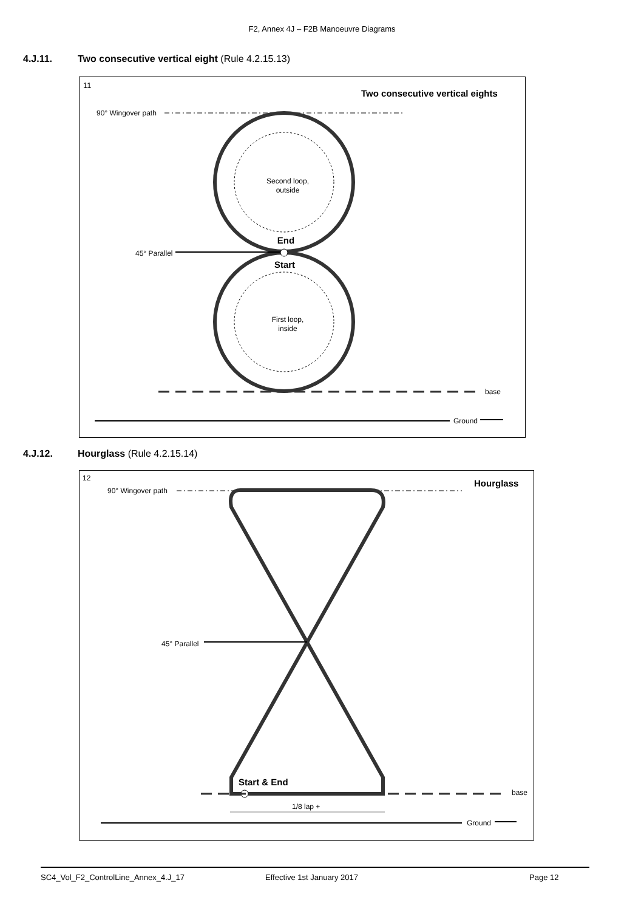F2, Annex 4J – F2B Manoeuvre Diagrams
4.J.11. Two consecutive vertical eight (Rule 4.2.15.13)
11
Two consecutive vertical eights
90° Wingover path
Second loop,
outside
First loop,
inside
End
Start
45° Parallel
base
Ground
4.J.12. Hourglass (Rule 4.2.15.14)
12
Hourglass
90° Wingover path
45° Parallel
Start & End
base
1/8 lap +
Ground
SC4_Vol_F2_ControlLine_Annex_4.J_17 Effective 1st January 2017 Page 12